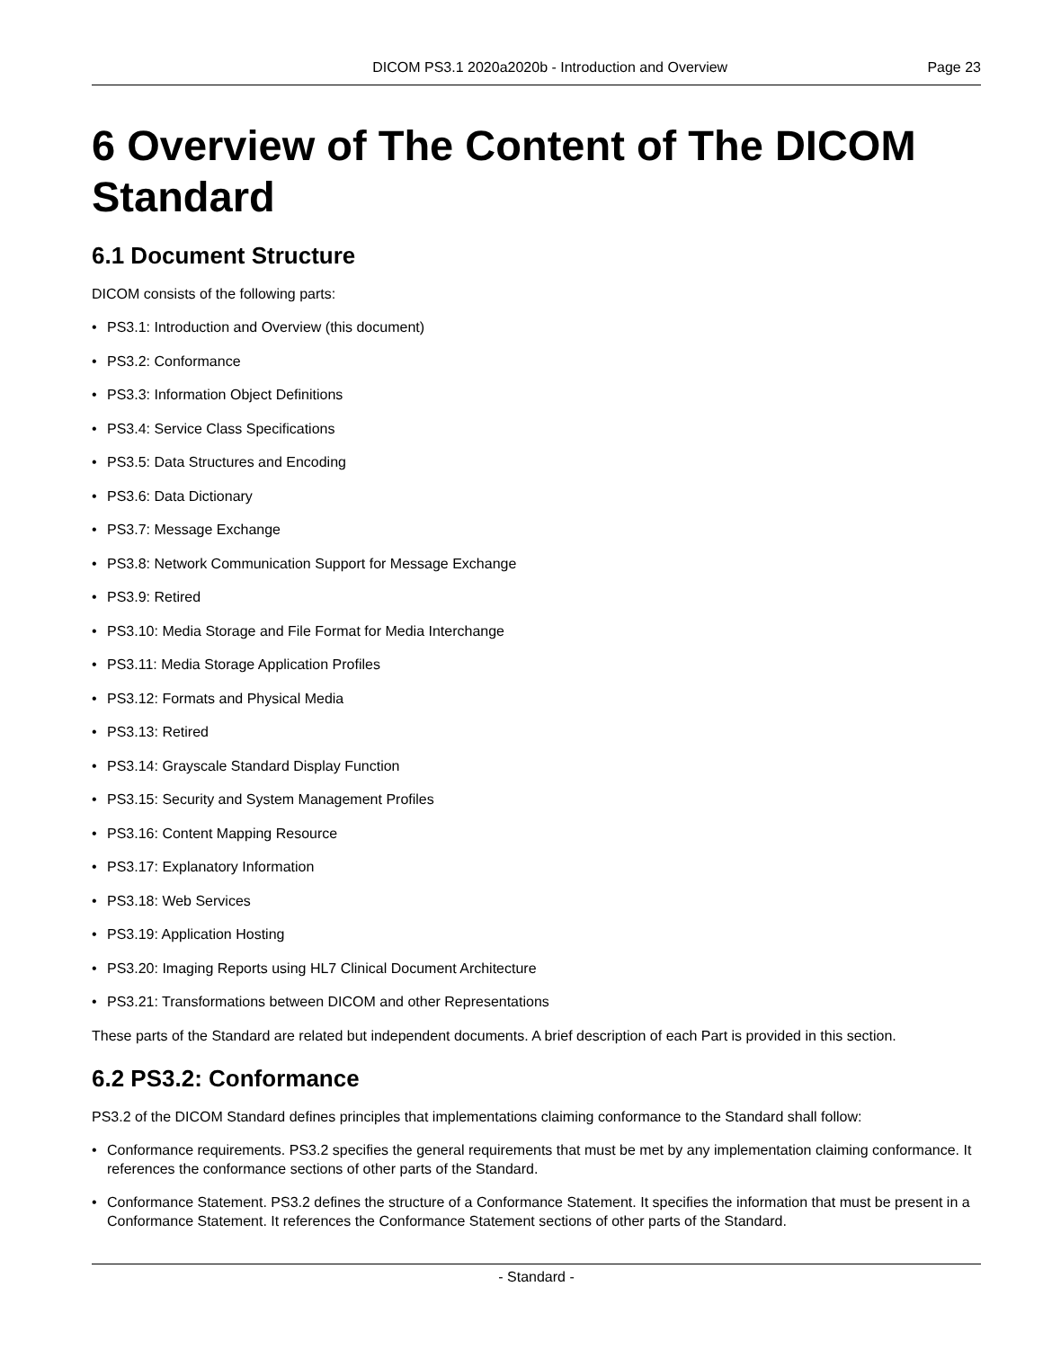DICOM PS3.1 2020a2020b - Introduction and Overview
Page 23
6 Overview of The Content of The DICOM Standard
6.1 Document Structure
DICOM consists of the following parts:
• PS3.1: Introduction and Overview (this document)
• PS3.2: Conformance
• PS3.3: Information Object Definitions
• PS3.4: Service Class Specifications
• PS3.5: Data Structures and Encoding
• PS3.6: Data Dictionary
• PS3.7: Message Exchange
• PS3.8: Network Communication Support for Message Exchange
• PS3.9: Retired
• PS3.10: Media Storage and File Format for Media Interchange
• PS3.11: Media Storage Application Profiles
• PS3.12: Formats and Physical Media
• PS3.13: Retired
• PS3.14: Grayscale Standard Display Function
• PS3.15: Security and System Management Profiles
• PS3.16: Content Mapping Resource
• PS3.17: Explanatory Information
• PS3.18: Web Services
• PS3.19: Application Hosting
• PS3.20: Imaging Reports using HL7 Clinical Document Architecture
• PS3.21: Transformations between DICOM and other Representations
These parts of the Standard are related but independent documents. A brief description of each Part is provided in this section.
6.2 PS3.2: Conformance
PS3.2 of the DICOM Standard defines principles that implementations claiming conformance to the Standard shall follow:
• Conformance requirements. PS3.2 specifies the general requirements that must be met by any implementation claiming conformance. It references the conformance sections of other parts of the Standard.
• Conformance Statement. PS3.2 defines the structure of a Conformance Statement. It specifies the information that must be present in a Conformance Statement. It references the Conformance Statement sections of other parts of the Standard.
- Standard -